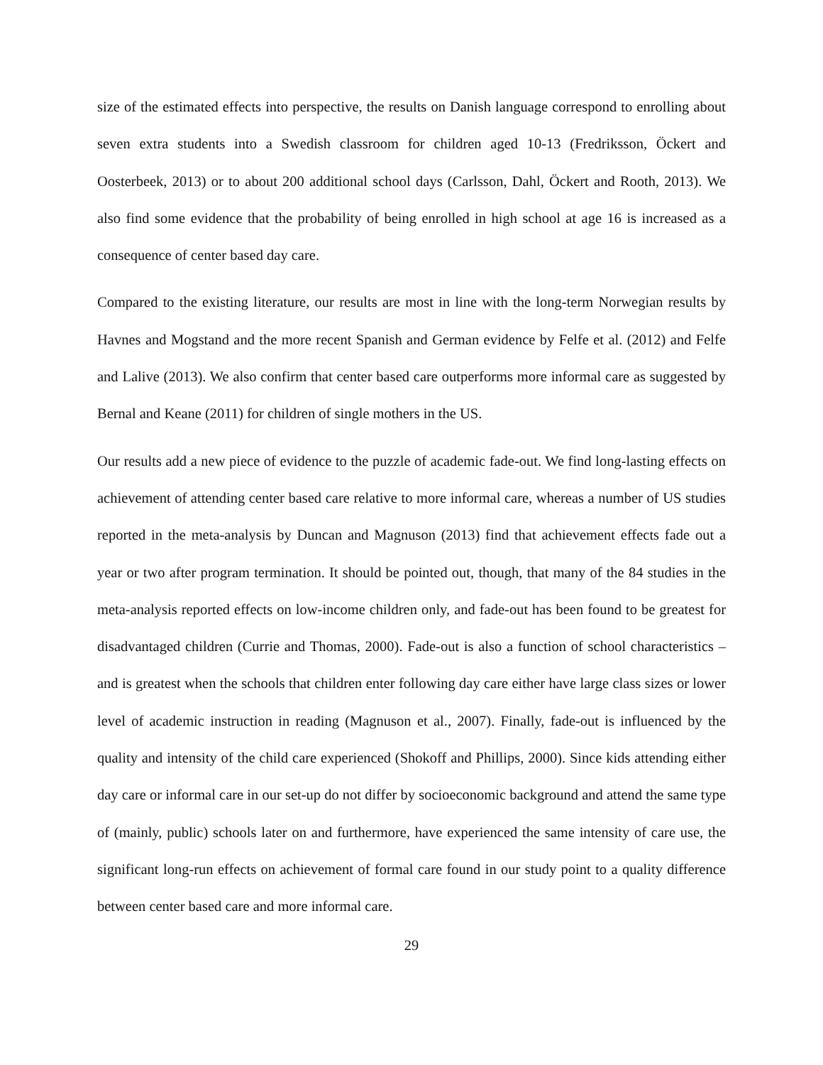size of the estimated effects into perspective, the results on Danish language correspond to enrolling about seven extra students into a Swedish classroom for children aged 10-13 (Fredriksson, Öckert and Oosterbeek, 2013) or to about 200 additional school days (Carlsson, Dahl, Öckert and Rooth, 2013). We also find some evidence that the probability of being enrolled in high school at age 16 is increased as a consequence of center based day care.
Compared to the existing literature, our results are most in line with the long-term Norwegian results by Havnes and Mogstand and the more recent Spanish and German evidence by Felfe et al. (2012) and Felfe and Lalive (2013). We also confirm that center based care outperforms more informal care as suggested by Bernal and Keane (2011) for children of single mothers in the US.
Our results add a new piece of evidence to the puzzle of academic fade-out. We find long-lasting effects on achievement of attending center based care relative to more informal care, whereas a number of US studies reported in the meta-analysis by Duncan and Magnuson (2013) find that achievement effects fade out a year or two after program termination. It should be pointed out, though, that many of the 84 studies in the meta-analysis reported effects on low-income children only, and fade-out has been found to be greatest for disadvantaged children (Currie and Thomas, 2000). Fade-out is also a function of school characteristics – and is greatest when the schools that children enter following day care either have large class sizes or lower level of academic instruction in reading (Magnuson et al., 2007). Finally, fade-out is influenced by the quality and intensity of the child care experienced (Shokoff and Phillips, 2000). Since kids attending either day care or informal care in our set-up do not differ by socioeconomic background and attend the same type of (mainly, public) schools later on and furthermore, have experienced the same intensity of care use, the significant long-run effects on achievement of formal care found in our study point to a quality difference between center based care and more informal care.
29